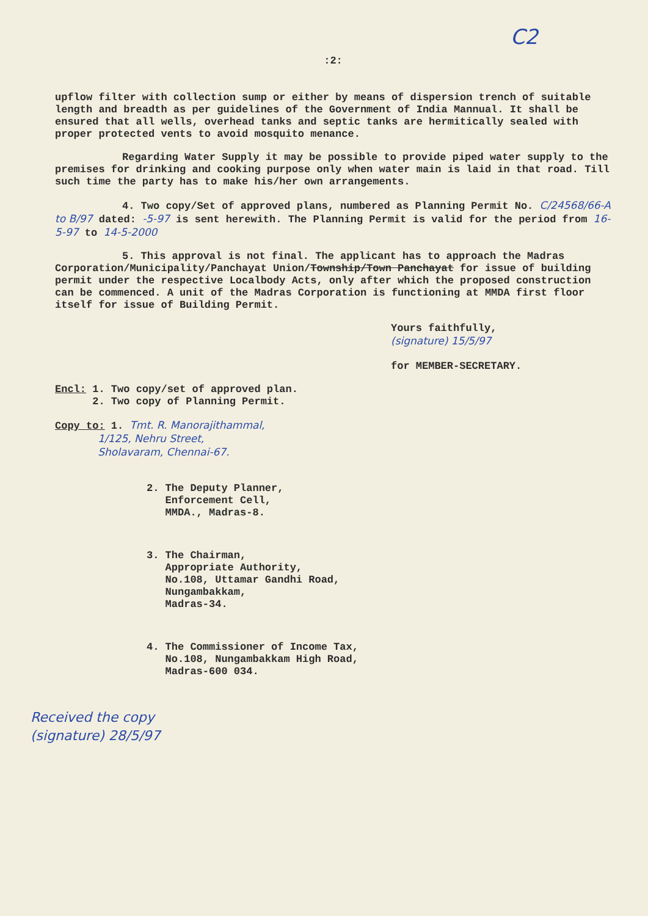C2
:2:
upflow filter with collection sump or either by means of dispersion trench of suitable length and breadth as per guidelines of the Government of India Mannual. It shall be ensured that all wells, overhead tanks and septic tanks are hermitically sealed with proper protected vents to avoid mosquito menance.
Regarding Water Supply it may be possible to provide piped water supply to the premises for drinking and cooking purpose only when water main is laid in that road. Till such time the party has to make his/her own arrangements.
4. Two copy/Set of approved plans, numbered as Planning Permit No. C/24568/66-A to B/97 dated: -5-97 is sent herewith. The Planning Permit is valid for the period from 16-5-97 to 14-5-2000
5. This approval is not final. The applicant has to approach the Madras Corporation/Municipality/Panchayat Union/Township/Town Panchayat for issue of building permit under the respective Localbody Acts, only after which the proposed construction can be commenced. A unit of the Madras Corporation is functioning at MMDA first floor itself for issue of Building Permit.
Yours faithfully,
(signature) 15/5/97
for MEMBER-SECRETARY.
Encl: 1. Two copy/set of approved plan.
2. Two copy of Planning Permit.
Copy to: 1. Tmt. R. Manorajithammal,
1/125, Nehru Street,
Sholavaram, Chennai-67.
2. The Deputy Planner,
Enforcement Cell,
MMDA., Madras-8.
3. The Chairman,
Appropriate Authority,
No.108, Uttamar Gandhi Road,
Nungambakkam,
Madras-34.
4. The Commissioner of Income Tax,
No.108, Nungambakkam High Road,
Madras-600 034.
Received the copy
(signature) 28/5/97